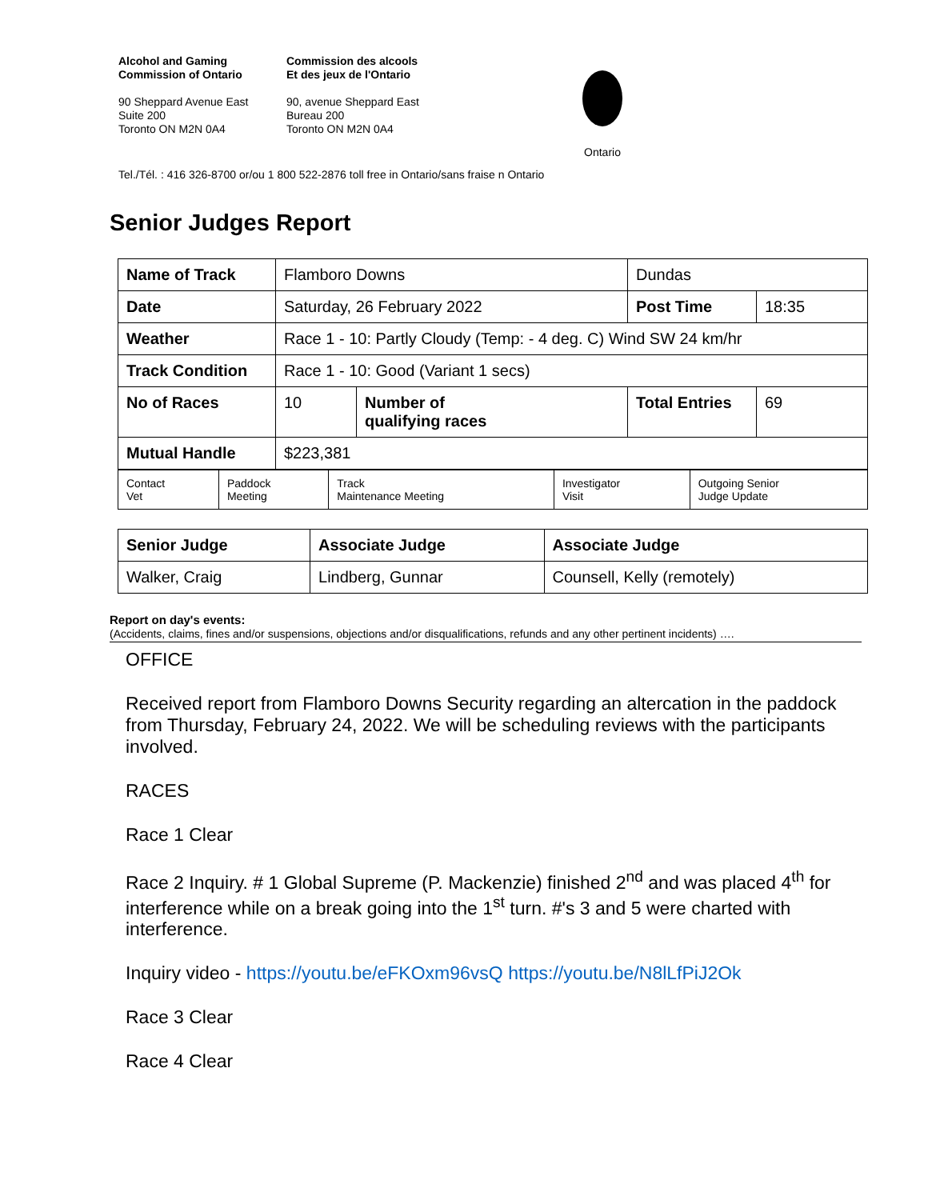Alcohol and Gaming
Commission of Ontario
90 Sheppard Avenue East
Suite 200
Toronto ON M2N 0A4
Commission des alcools
Et des jeux de l'Ontario
90, avenue Sheppard East
Bureau 200
Toronto ON M2N 0A4
Ontario
Tel./Tél. : 416 326-8700 or/ou 1 800 522-2876 toll free in Ontario/sans fraise n Ontario
Senior Judges Report
| Name of Track | Flamboro Downs | | Dundas | |
| Date | Saturday, 26 February 2022 | | Post Time | 18:35 |
| Weather | Race 1 - 10: Partly Cloudy (Temp: - 4 deg. C) Wind SW 24 km/hr | | | |
| Track Condition | Race 1 - 10: Good (Variant 1 secs) | | | |
| No of Races | 10 | Number of qualifying races | Total Entries | 69 |
| Mutual Handle | $223,381 | | | |
| Contact Vet | Paddock Meeting | Track Maintenance Meeting | Investigator Visit | Outgoing Senior Judge Update |
| Senior Judge | Associate Judge | Associate Judge |
| Walker, Craig | Lindberg, Gunnar | Counsell, Kelly (remotely) |
Report on day's events:
(Accidents, claims, fines and/or suspensions, objections and/or disqualifications, refunds and any other pertinent incidents) ….
OFFICE
Received report from Flamboro Downs Security regarding an altercation in the paddock from Thursday, February 24, 2022. We will be scheduling reviews with the participants involved.
RACES
Race 1 Clear
Race 2 Inquiry. # 1 Global Supreme (P. Mackenzie) finished 2<sup>nd</sup> and was placed 4<sup>th</sup> for interference while on a break going into the 1<sup>st</sup> turn. #'s 3 and 5 were charted with interference.
Inquiry video - https://youtu.be/eFKOxm96vsQ https://youtu.be/N8lLfPiJ2Ok
Race 3 Clear
Race 4 Clear